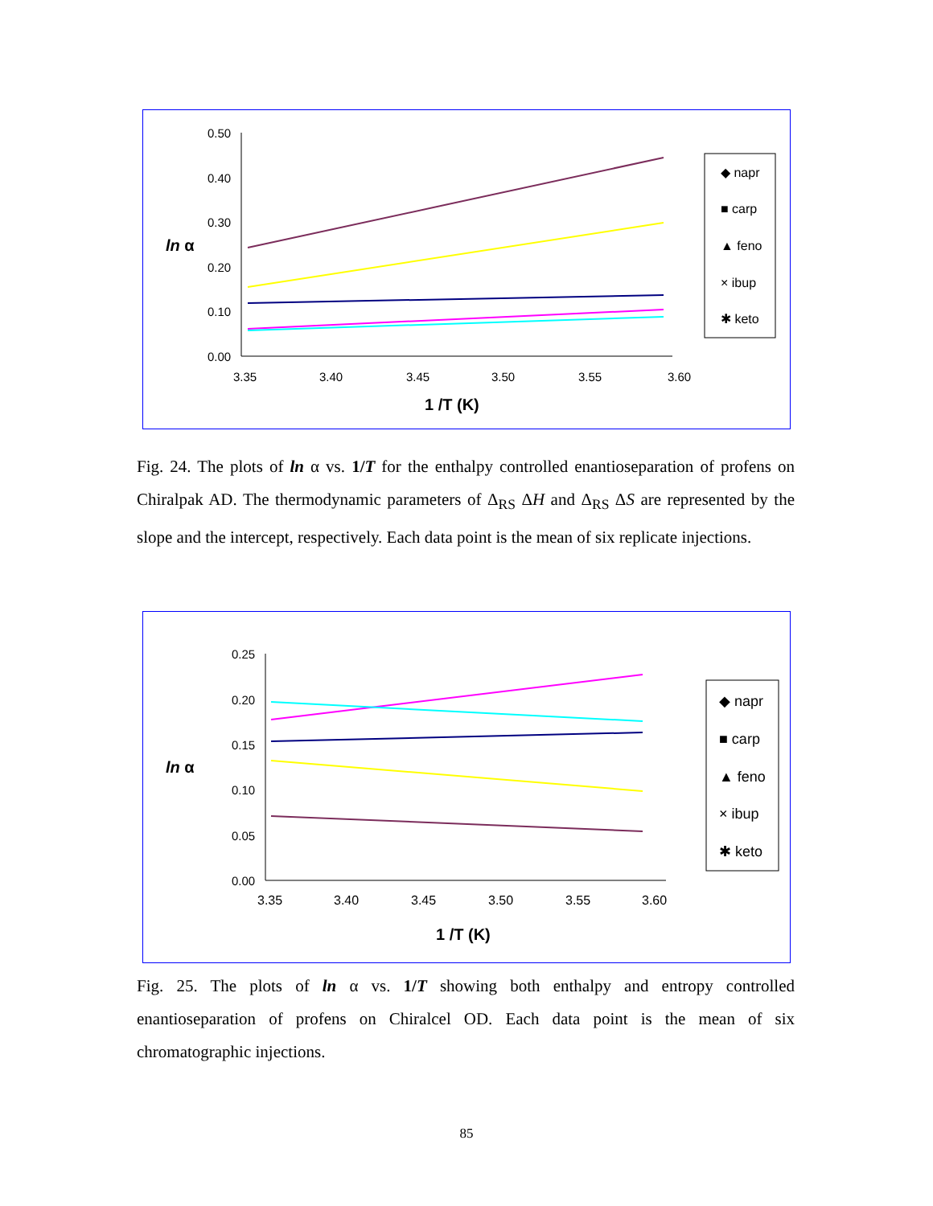0.50
0.40
0.30
0.20
0.10
0.00
3.35
3.40
3.45
3.50
3.55
3.60
ln α
1 /T (K)
◆ napr
■ carp
▲ feno
× ibup
✱ keto
Fig. 24. The plots of ln α vs. 1/T for the enthalpy controlled enantioseparation of profens on Chiralpak AD. The thermodynamic parameters of Δ<sub>RS</sub> ΔH and Δ<sub>RS</sub> ΔS are represented by the slope and the intercept, respectively. Each data point is the mean of six replicate injections.
0.25
0.20
0.15
0.10
0.05
0.00
3.35
3.40
3.45
3.50
3.55
3.60
ln α
1 /T (K)
◆ napr
■ carp
▲ feno
× ibup
✱ keto
Fig. 25. The plots of ln α vs. 1/T showing both enthalpy and entropy controlled enantioseparation of profens on Chiralcel OD. Each data point is the mean of six chromatographic injections.
85